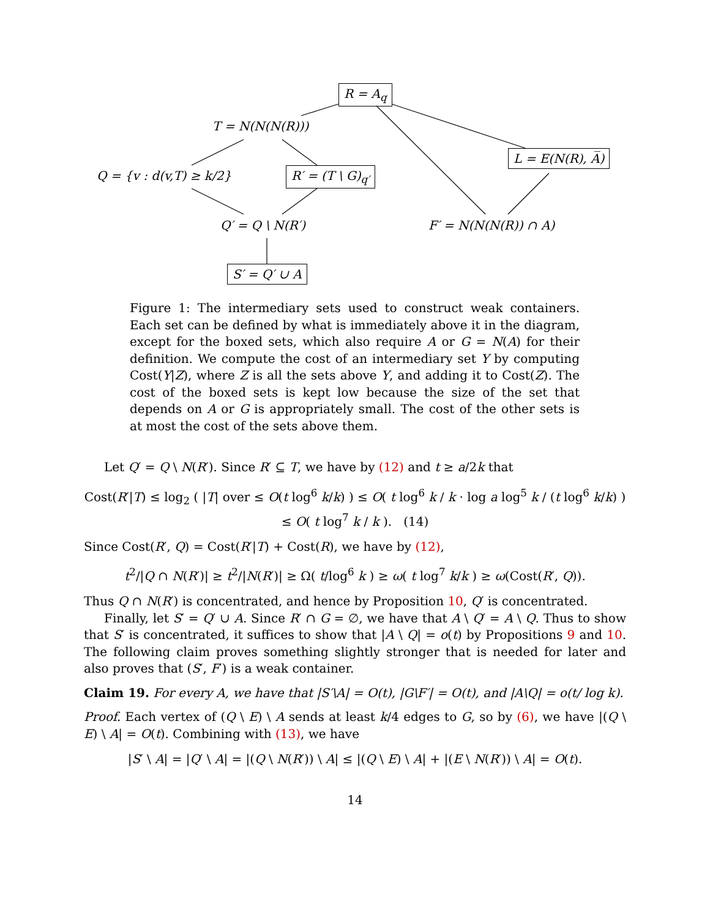R = A<sub>q</sub>
T = N(N(N(R)))
L = E(N(R), A̅)
Q = {v : d(v,T) ≥ k/2} R′ = (T \ G)<sub>q′</sub>
Q′ = Q \ N(R′) F′ = N(N(N(R)) ∩ A)
S′ = Q′ ∪ A
Figure 1: The intermediary sets used to construct weak containers. Each set can be defined by what is immediately above it in the diagram, except for the boxed sets, which also require A or G = N(A) for their definition. We compute the cost of an intermediary set Y by computing Cost(Y|Z), where Z is all the sets above Y, and adding it to Cost(Z). The cost of the boxed sets is kept low because the size of the set that depends on A or G is appropriately small. The cost of the other sets is at most the cost of the sets above them.
Let Q′ = Q \ N(R′). Since R′ ⊆ T, we have by (12) and t ≥ a/2k that
Cost(R′|T) ≤ log<sub>2</sub> ( |T| over ≤ O(t log<sup>6</sup> k/k) ) ≤ O( t log<sup>6</sup> k / k · log a log<sup>5</sup> k / (t log<sup>6</sup> k/k) ) ≤ O( t log<sup>7</sup> k / k ). (14)
Since Cost(R′, Q) = Cost(R′|T) + Cost(R), we have by (12),
t<sup>2</sup>/|Q ∩ N(R′)| ≥ t<sup>2</sup>/|N(R′)| ≥ Ω( t/log<sup>6</sup> k ) ≥ ω( t log<sup>7</sup> k/k ) ≥ ω(Cost(R′, Q)).
Thus Q ∩ N(R′) is concentrated, and hence by Proposition 10, Q′ is concentrated.
Finally, let S′ = Q′ ∪ A. Since R′ ∩ G = ∅, we have that A \ Q′ = A \ Q. Thus to show that S′ is concentrated, it suffices to show that |A \ Q| = o(t) by Propositions 9 and 10. The following claim proves something slightly stronger that is needed for later and also proves that (S′, F′) is a weak container.
Claim 19. For every A, we have that |S′\A| = O(t), |G\F′| = O(t), and |A\Q| = o(t/ log k).
Proof. Each vertex of (Q \ E) \ A sends at least k/4 edges to G, so by (6), we have |(Q \ E) \ A| = O(t). Combining with (13), we have
|S′ \ A| = |Q′ \ A| = |(Q \ N(R′)) \ A| ≤ |(Q \ E) \ A| + |(E \ N(R′)) \ A| = O(t).
14